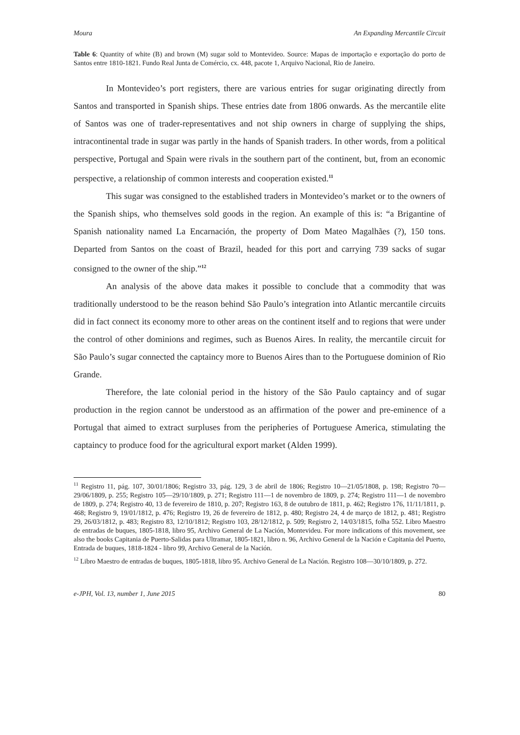Moura An Expanding Mercantile Circuit
Table 6: Quantity of white (B) and brown (M) sugar sold to Montevideo. Source: Mapas de importação e exportação do porto de Santos entre 1810-1821. Fundo Real Junta de Comércio, cx. 448, pacote 1, Arquivo Nacional, Rio de Janeiro.
In Montevideo’s port registers, there are various entries for sugar originating directly from Santos and transported in Spanish ships. These entries date from 1806 onwards. As the mercantile elite of Santos was one of trader-representatives and not ship owners in charge of supplying the ships, intracontinental trade in sugar was partly in the hands of Spanish traders. In other words, from a political perspective, Portugal and Spain were rivals in the southern part of the continent, but, from an economic perspective, a relationship of common interests and cooperation existed.<sup>11</sup>
This sugar was consigned to the established traders in Montevideo’s market or to the owners of the Spanish ships, who themselves sold goods in the region. An example of this is: “a Brigantine of Spanish nationality named La Encarnación, the property of Dom Mateo Magalhães (?), 150 tons. Departed from Santos on the coast of Brazil, headed for this port and carrying 739 sacks of sugar consigned to the owner of the ship.”<sup>12</sup>
An analysis of the above data makes it possible to conclude that a commodity that was traditionally understood to be the reason behind São Paulo’s integration into Atlantic mercantile circuits did in fact connect its economy more to other areas on the continent itself and to regions that were under the control of other dominions and regimes, such as Buenos Aires. In reality, the mercantile circuit for São Paulo’s sugar connected the captaincy more to Buenos Aires than to the Portuguese dominion of Rio Grande.
Therefore, the late colonial period in the history of the São Paulo captaincy and of sugar production in the region cannot be understood as an affirmation of the power and pre-eminence of a Portugal that aimed to extract surpluses from the peripheries of Portuguese America, stimulating the captaincy to produce food for the agricultural export market (Alden 1999).
<sup>11</sup> Registro 11, pág. 107, 30/01/1806; Registro 33, pág. 129, 3 de abril de 1806; Registro 10—21/05/1808, p. 198; Registro 70—29/06/1809, p. 255; Registro 105—29/10/1809, p. 271; Registro 111—1 de novembro de 1809, p. 274; Registro 111—1 de novembro de 1809, p. 274; Registro 40, 13 de fevereiro de 1810, p. 207; Registro 163, 8 de outubro de 1811, p. 462; Registro 176, 11/11/1811, p. 468; Registro 9, 19/01/1812, p. 476; Registro 19, 26 de fevereiro de 1812, p. 480; Registro 24, 4 de março de 1812, p. 481; Registro 29, 26/03/1812, p. 483; Registro 83, 12/10/1812; Registro 103, 28/12/1812, p. 509; Registro 2, 14/03/1815, folha 552. Libro Maestro de entradas de buques, 1805-1818, libro 95, Archivo General de La Nación, Montevideu. For more indications of this movement, see also the books Capitania de Puerto-Salidas para Ultramar, 1805-1821, libro n. 96, Archivo General de la Nación e Capitania del Puerto, Entrada de buques, 1818-1824 - libro 99, Archivo General de la Nación.
<sup>12</sup> Libro Maestro de entradas de buques, 1805-1818, libro 95. Archivo General de La Nación. Registro 108—30/10/1809, p. 272.
e-JPH, Vol. 13, number 1, June 2015 80